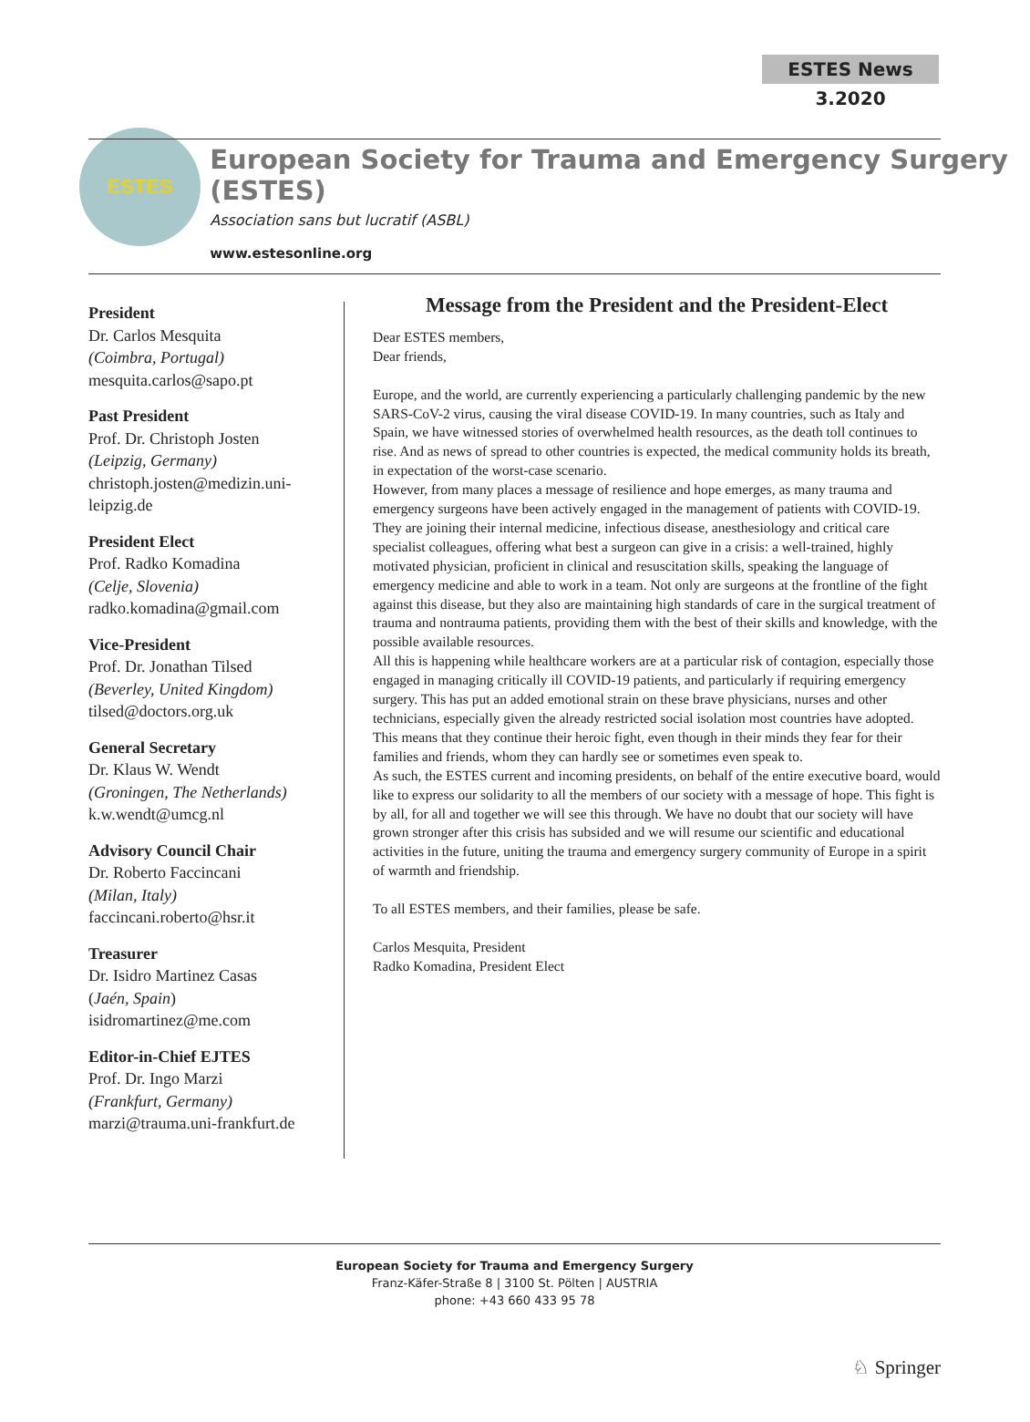ESTES News 3.2020
ESTES
European Society for Trauma and Emergency Surgery (ESTES)
Association sans but lucratif (ASBL)
www.estesonline.org
President
Dr. Carlos Mesquita
(Coimbra, Portugal)
mesquita.carlos@sapo.pt
Past President
Prof. Dr. Christoph Josten
(Leipzig, Germany)
christoph.josten@medizin.uni-leipzig.de
President Elect
Prof. Radko Komadina
(Celje, Slovenia)
radko.komadina@gmail.com
Vice-President
Prof. Dr. Jonathan Tilsed
(Beverley, United Kingdom)
tilsed@doctors.org.uk
General Secretary
Dr. Klaus W. Wendt
(Groningen, The Netherlands)
k.w.wendt@umcg.nl
Advisory Council Chair
Dr. Roberto Faccincani
(Milan, Italy)
faccincani.roberto@hsr.it
Treasurer
Dr. Isidro Martinez Casas
(Jaén, Spain)
isidromartinez@me.com
Editor-in-Chief EJTES
Prof. Dr. Ingo Marzi
(Frankfurt, Germany)
marzi@trauma.uni-frankfurt.de
Message from the President and the President-Elect
Dear ESTES members,
Dear friends,
Europe, and the world, are currently experiencing a particularly challenging pandemic by the new SARS-CoV-2 virus, causing the viral disease COVID-19. In many countries, such as Italy and Spain, we have witnessed stories of overwhelmed health resources, as the death toll continues to rise. And as news of spread to other countries is expected, the medical community holds its breath, in expectation of the worst-case scenario.
However, from many places a message of resilience and hope emerges, as many trauma and emergency surgeons have been actively engaged in the management of patients with COVID-19. They are joining their internal medicine, infectious disease, anesthesiology and critical care specialist colleagues, offering what best a surgeon can give in a crisis: a well-trained, highly motivated physician, proficient in clinical and resuscitation skills, speaking the language of emergency medicine and able to work in a team. Not only are surgeons at the frontline of the fight against this disease, but they also are maintaining high standards of care in the surgical treatment of trauma and nontrauma patients, providing them with the best of their skills and knowledge, with the possible available resources.
All this is happening while healthcare workers are at a particular risk of contagion, especially those engaged in managing critically ill COVID-19 patients, and particularly if requiring emergency surgery. This has put an added emotional strain on these brave physicians, nurses and other technicians, especially given the already restricted social isolation most countries have adopted. This means that they continue their heroic fight, even though in their minds they fear for their families and friends, whom they can hardly see or sometimes even speak to.
As such, the ESTES current and incoming presidents, on behalf of the entire executive board, would like to express our solidarity to all the members of our society with a message of hope. This fight is by all, for all and together we will see this through. We have no doubt that our society will have grown stronger after this crisis has subsided and we will resume our scientific and educational activities in the future, uniting the trauma and emergency surgery community of Europe in a spirit of warmth and friendship.
To all ESTES members, and their families, please be safe.
Carlos Mesquita, President
Radko Komadina, President Elect
European Society for Trauma and Emergency Surgery
Franz-Käfer-Straße 8 | 3100 St. Pölten | AUSTRIA
phone: +43 660 433 95 78
♘ Springer